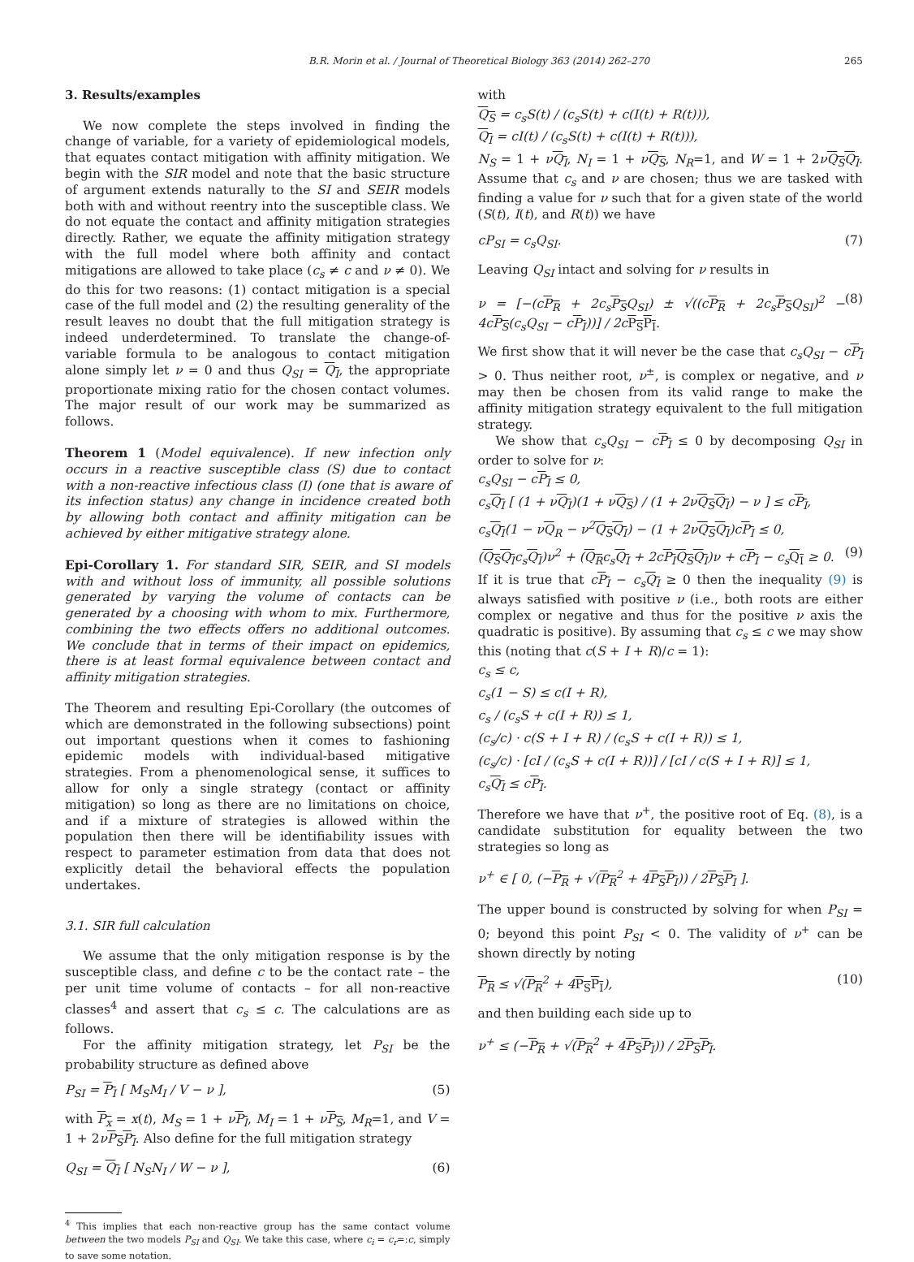B.R. Morin et al. / Journal of Theoretical Biology 363 (2014) 262–270 265
3. Results/examples
We now complete the steps involved in finding the change of variable, for a variety of epidemiological models, that equates contact mitigation with affinity mitigation. We begin with the SIR model and note that the basic structure of argument extends naturally to the SI and SEIR models both with and without reentry into the susceptible class. We do not equate the contact and affinity mitigation strategies directly. Rather, we equate the affinity mitigation strategy with the full model where both affinity and contact mitigations are allowed to take place (c<sub>s</sub> ≠ c and ν ≠ 0). We do this for two reasons: (1) contact mitigation is a special case of the full model and (2) the resulting generality of the result leaves no doubt that the full mitigation strategy is indeed underdetermined. To translate the change-of-variable formula to be analogous to contact mitigation alone simply let ν = 0 and thus Q<sub>SI</sub> = Q<sub>I</sub>, the appropriate proportionate mixing ratio for the chosen contact volumes. The major result of our work may be summarized as follows.
Theorem 1 (Model equivalence). If new infection only occurs in a reactive susceptible class (S) due to contact with a non-reactive infectious class (I) (one that is aware of its infection status) any change in incidence created both by allowing both contact and affinity mitigation can be achieved by either mitigative strategy alone.
Epi-Corollary 1. For standard SIR, SEIR, and SI models with and without loss of immunity, all possible solutions generated by varying the volume of contacts can be generated by a choosing with whom to mix. Furthermore, combining the two effects offers no additional outcomes. We conclude that in terms of their impact on epidemics, there is at least formal equivalence between contact and affinity mitigation strategies.
The Theorem and resulting Epi-Corollary (the outcomes of which are demonstrated in the following subsections) point out important questions when it comes to fashioning epidemic models with individual-based mitigative strategies. From a phenomenological sense, it suffices to allow for only a single strategy (contact or affinity mitigation) so long as there are no limitations on choice, and if a mixture of strategies is allowed within the population then there will be identifiability issues with respect to parameter estimation from data that does not explicitly detail the behavioral effects the population undertakes.
3.1. SIR full calculation
We assume that the only mitigation response is by the susceptible class, and define c to be the contact rate – the per unit time volume of contacts – for all non-reactive classes<sup>4</sup> and assert that c<sub>s</sub> ≤ c. The calculations are as follows.
For the affinity mitigation strategy, let P<sub>SI</sub> be the probability structure as defined above
P<sub>SI</sub> = P<sub>I</sub> [ M<sub>S</sub>M<sub>I</sub> / V − ν ], (5)
with P<sub>x</sub> = x(t), M<sub>S</sub> = 1 + νP<sub>I</sub>, M<sub>I</sub> = 1 + νP<sub>S</sub>, M<sub>R</sub>=1, and V = 1 + 2νP<sub>S</sub>P<sub>I</sub>. Also define for the full mitigation strategy
Q<sub>SI</sub> = Q<sub>I</sub> [ N<sub>S</sub>N<sub>I</sub> / W − ν ], (6)
<sup>4</sup> This implies that each non-reactive group has the same contact volume between the two models P<sub>SI</sub> and Q<sub>SI</sub>. We take this case, where c<sub>i</sub> = c<sub>r</sub>=:c, simply to save some notation.
with
Q<sub>S</sub> = c<sub>s</sub>S(t) / (c<sub>s</sub>S(t) + c(I(t) + R(t))),
Q<sub>I</sub> = cI(t) / (c<sub>s</sub>S(t) + c(I(t) + R(t))),
N<sub>S</sub> = 1 + νQ<sub>I</sub>, N<sub>I</sub> = 1 + νQ<sub>S</sub>, N<sub>R</sub>=1, and W = 1 + 2νQ<sub>S</sub>Q<sub>I</sub>. Assume that c<sub>s</sub> and ν are chosen; thus we are tasked with finding a value for ν such that for a given state of the world (S(t), I(t), and R(t)) we have
cP<sub>SI</sub> = c<sub>s</sub>Q<sub>SI</sub>. (7)
Leaving Q<sub>SI</sub> intact and solving for ν results in
ν = [−(cP<sub>R</sub> + 2c<sub>s</sub>P<sub>S</sub>Q<sub>SI</sub>) ± √((cP<sub>R</sub> + 2c<sub>s</sub>P<sub>S</sub>Q<sub>SI</sub>)<sup>2</sup> − 4cP<sub>S</sub>(c<sub>s</sub>Q<sub>SI</sub> − cP<sub>I</sub>))] / 2cP<sub>S</sub>P<sub>I</sub>. (8)
We first show that it will never be the case that c<sub>s</sub>Q<sub>SI</sub> − cP<sub>I</sub> > 0. Thus neither root, ν<sup>±</sup>, is complex or negative, and ν may then be chosen from its valid range to make the affinity mitigation strategy equivalent to the full mitigation strategy.
We show that c<sub>s</sub>Q<sub>SI</sub> − cP<sub>I</sub> ≤ 0 by decomposing Q<sub>SI</sub> in order to solve for ν:
c<sub>s</sub>Q<sub>SI</sub> − cP<sub>I</sub> ≤ 0,
c<sub>s</sub>Q<sub>I</sub> [ (1 + νQ<sub>I</sub>)(1 + νQ<sub>S</sub>) / (1 + 2νQ<sub>S</sub>Q<sub>I</sub>) − ν ] ≤ cP<sub>I</sub>,
c<sub>s</sub>Q<sub>I</sub>(1 − νQ<sub>R</sub> − ν<sup>2</sup>Q<sub>S</sub>Q<sub>I</sub>) − (1 + 2νQ<sub>S</sub>Q<sub>I</sub>)cP<sub>I</sub> ≤ 0,
(Q<sub>S</sub>Q<sub>I</sub>c<sub>s</sub>Q<sub>I</sub>)ν<sup>2</sup> + (Q<sub>R</sub>c<sub>s</sub>Q<sub>I</sub> + 2cP<sub>I</sub>Q<sub>S</sub>Q<sub>I</sub>)ν + cP<sub>I</sub> − c<sub>s</sub>Q<sub>I</sub> ≥ 0. (9)
If it is true that cP<sub>I</sub> − c<sub>s</sub> Q<sub>I</sub> ≥ 0 then the inequality (9) is always satisfied with positive ν (i.e., both roots are either complex or negative and thus for the positive ν axis the quadratic is positive). By assuming that c<sub>s</sub> ≤ c we may show this (noting that c(S + I + R)/c = 1):
c<sub>s</sub> ≤ c,
c<sub>s</sub>(1 − S) ≤ c(I + R),
c<sub>s</sub> / (c<sub>s</sub>S + c(I + R)) ≤ 1,
(c<sub>s</sub>/c) · c(S + I + R) / (c<sub>s</sub>S + c(I + R)) ≤ 1,
(c<sub>s</sub>/c) · [cI / (c<sub>s</sub>S + c(I + R))] / [cI / c(S + I + R)] ≤ 1,
c<sub>s</sub>Q<sub>I</sub> ≤ cP<sub>I</sub>.
Therefore we have that ν<sup>+</sup>, the positive root of Eq. (8), is a candidate substitution for equality between the two strategies so long as
ν<sup>+</sup> ∈ [ 0, (−P<sub>R</sub> + √(P<sub>R</sub><sup>2</sup> + 4P<sub>S</sub>P<sub>I</sub>)) / 2P<sub>S</sub>P<sub>I</sub> ].
The upper bound is constructed by solving for when P<sub>SI</sub> = 0; beyond this point P<sub>SI</sub> < 0. The validity of ν<sup>+</sup> can be shown directly by noting
P<sub>R</sub> ≤ √(P<sub>R</sub><sup>2</sup> + 4P<sub>S</sub>P<sub>I</sub>), (10)
and then building each side up to
ν<sup>+</sup> ≤ (−P<sub>R</sub> + √(P<sub>R</sub><sup>2</sup> + 4P<sub>S</sub>P<sub>I</sub>)) / 2P<sub>S</sub>P<sub>I</sub>.